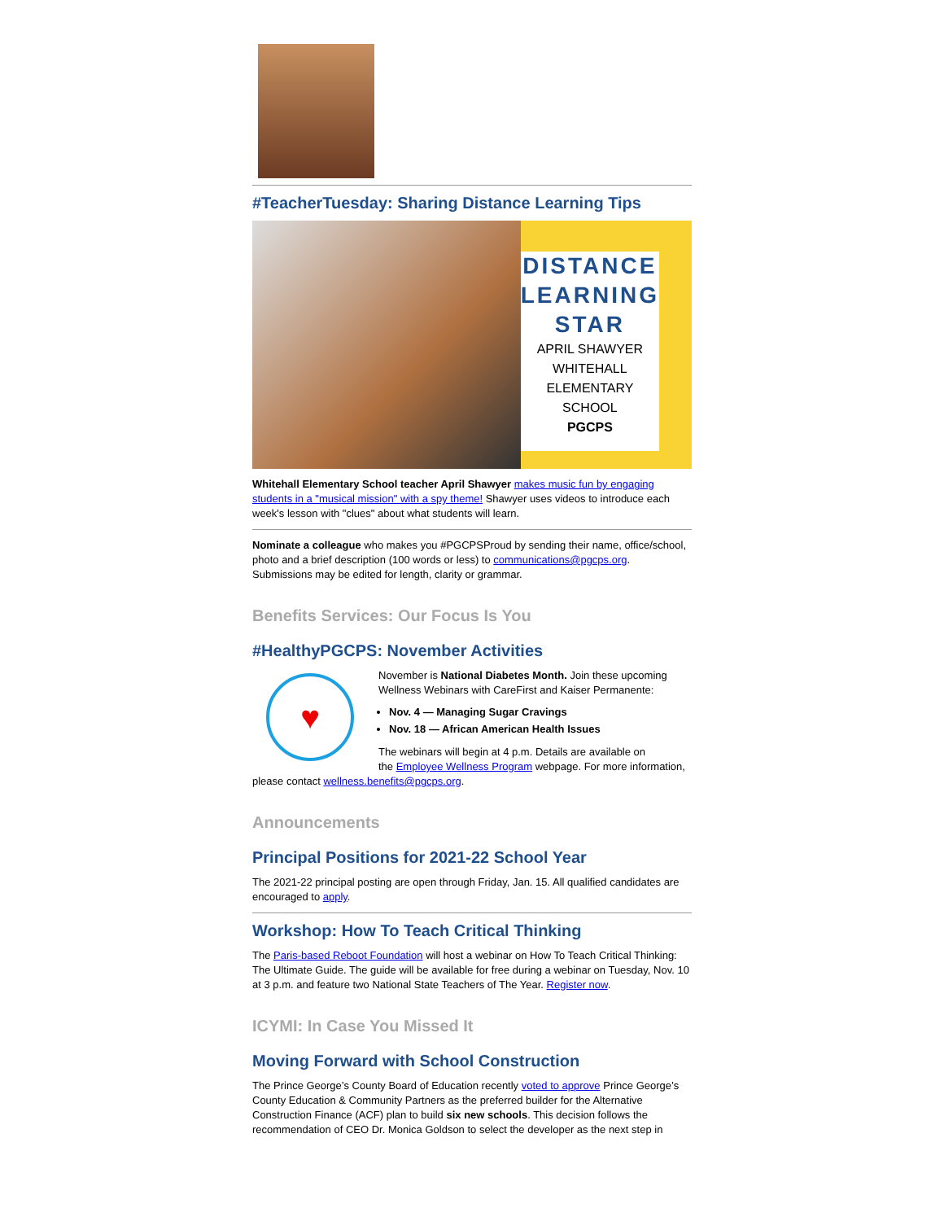#TeacherTuesday: Sharing Distance Learning Tips
DISTANCE
LEARNING
STAR
APRIL SHAWYER
WHITEHALL ELEMENTARY
SCHOOL
PGCPS
Whitehall Elementary School teacher April Shawyer makes music fun by engaging students in a "musical mission" with a spy theme! Shawyer uses videos to introduce each week's lesson with "clues" about what students will learn.
Nominate a colleague who makes you #PGCPSProud by sending their name, office/school, photo and a brief description (100 words or less) to communications@pgcps.org. Submissions may be edited for length, clarity or grammar.
Benefits Services: Our Focus Is You
#HealthyPGCPS: November Activities
♥
November is National Diabetes Month. Join these upcoming Wellness Webinars with CareFirst and Kaiser Permanente:
Nov. 4 — Managing Sugar Cravings
Nov. 18 — African American Health Issues
The webinars will begin at 4 p.m. Details are available on
the Employee Wellness Program webpage. For more information, please contact wellness.benefits@pgcps.org.
Announcements
Principal Positions for 2021-22 School Year
The 2021-22 principal posting are open through Friday, Jan. 15. All qualified candidates are encouraged to apply.
Workshop: How To Teach Critical Thinking
The Paris-based Reboot Foundation will host a webinar on How To Teach Critical Thinking: The Ultimate Guide. The guide will be available for free during a webinar on Tuesday, Nov. 10 at 3 p.m. and feature two National State Teachers of The Year. Register now.
ICYMI: In Case You Missed It
Moving Forward with School Construction
The Prince George’s County Board of Education recently voted to approve Prince George’s County Education & Community Partners as the preferred builder for the Alternative Construction Finance (ACF) plan to build six new schools. This decision follows the recommendation of CEO Dr. Monica Goldson to select the developer as the next step in